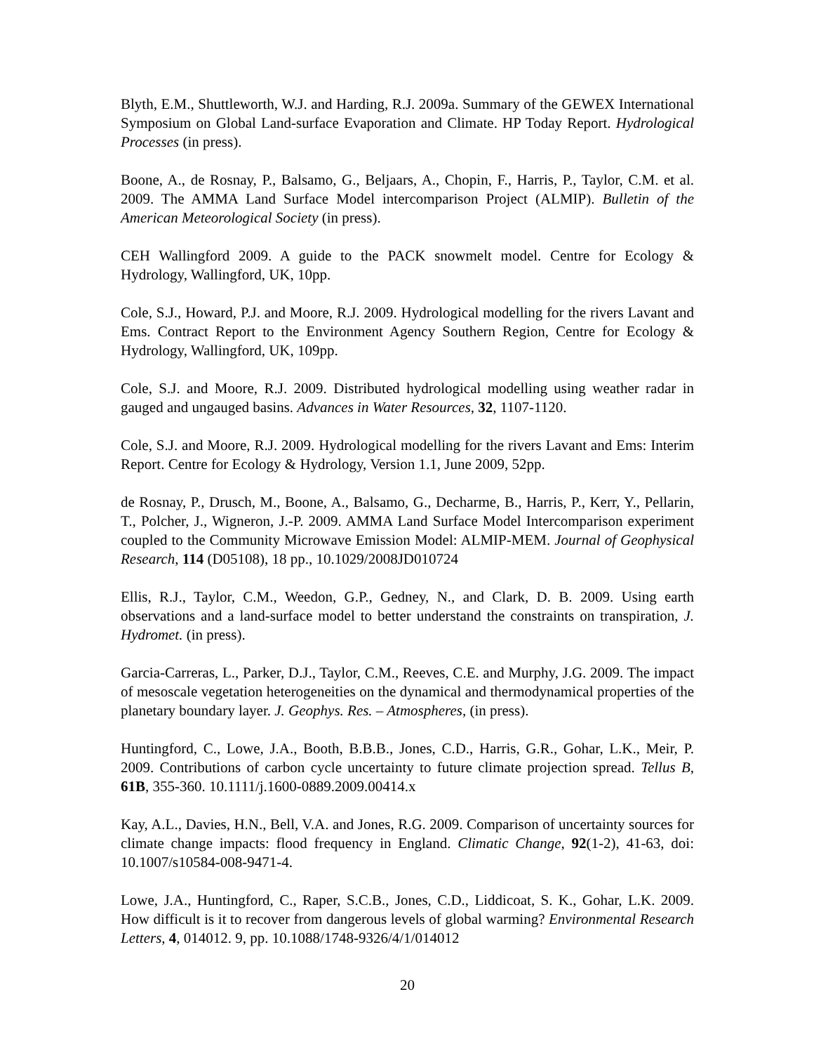Blyth, E.M., Shuttleworth, W.J. and Harding, R.J. 2009a. Summary of the GEWEX International Symposium on Global Land-surface Evaporation and Climate. HP Today Report. Hydrological Processes (in press).
Boone, A., de Rosnay, P., Balsamo, G., Beljaars, A., Chopin, F., Harris, P., Taylor, C.M. et al. 2009. The AMMA Land Surface Model intercomparison Project (ALMIP). Bulletin of the American Meteorological Society (in press).
CEH Wallingford 2009. A guide to the PACK snowmelt model. Centre for Ecology & Hydrology, Wallingford, UK, 10pp.
Cole, S.J., Howard, P.J. and Moore, R.J. 2009. Hydrological modelling for the rivers Lavant and Ems. Contract Report to the Environment Agency Southern Region, Centre for Ecology & Hydrology, Wallingford, UK, 109pp.
Cole, S.J. and Moore, R.J. 2009. Distributed hydrological modelling using weather radar in gauged and ungauged basins. Advances in Water Resources, 32, 1107-1120.
Cole, S.J. and Moore, R.J. 2009. Hydrological modelling for the rivers Lavant and Ems: Interim Report. Centre for Ecology & Hydrology, Version 1.1, June 2009, 52pp.
de Rosnay, P., Drusch, M., Boone, A., Balsamo, G., Decharme, B., Harris, P., Kerr, Y., Pellarin, T., Polcher, J., Wigneron, J.-P. 2009. AMMA Land Surface Model Intercomparison experiment coupled to the Community Microwave Emission Model: ALMIP-MEM. Journal of Geophysical Research, 114 (D05108), 18 pp., 10.1029/2008JD010724
Ellis, R.J., Taylor, C.M., Weedon, G.P., Gedney, N., and Clark, D. B. 2009. Using earth observations and a land-surface model to better understand the constraints on transpiration, J. Hydromet. (in press).
Garcia-Carreras, L., Parker, D.J., Taylor, C.M., Reeves, C.E. and Murphy, J.G. 2009. The impact of mesoscale vegetation heterogeneities on the dynamical and thermodynamical properties of the planetary boundary layer. J. Geophys. Res. – Atmospheres, (in press).
Huntingford, C., Lowe, J.A., Booth, B.B.B., Jones, C.D., Harris, G.R., Gohar, L.K., Meir, P. 2009. Contributions of carbon cycle uncertainty to future climate projection spread. Tellus B, 61B, 355-360. 10.1111/j.1600-0889.2009.00414.x
Kay, A.L., Davies, H.N., Bell, V.A. and Jones, R.G. 2009. Comparison of uncertainty sources for climate change impacts: flood frequency in England. Climatic Change, 92(1-2), 41-63, doi: 10.1007/s10584-008-9471-4.
Lowe, J.A., Huntingford, C., Raper, S.C.B., Jones, C.D., Liddicoat, S. K., Gohar, L.K. 2009. How difficult is it to recover from dangerous levels of global warming? Environmental Research Letters, 4, 014012. 9, pp. 10.1088/1748-9326/4/1/014012
20